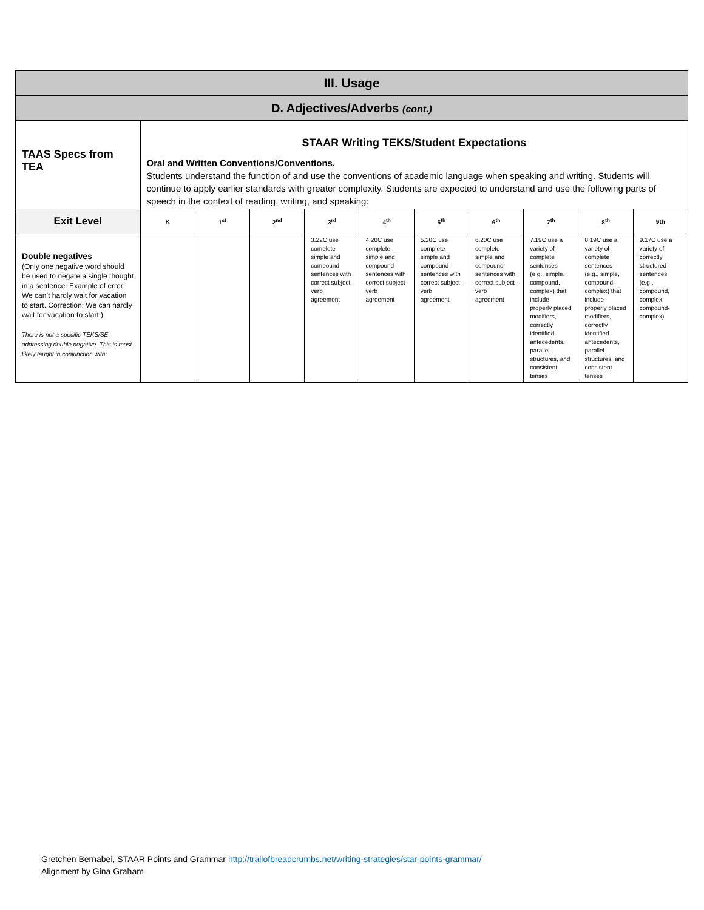| III. Usage | | | | | | | | | | |
| D. Adjectives/Adverbs (cont.) | | | | | | | | | | |
| TAAS Specs from TEA | STAAR Writing TEKS/Student Expectations Oral and Written Conventions/Conventions. Students understand the function of and use the conventions of academic language when speaking and writing. Students will continue to apply earlier standards with greater complexity. Students are expected to understand and use the following parts of speech in the context of reading, writing, and speaking: | | | | | | | | | |
| Exit Level | K | 1<sup>st</sup> | 2<sup>nd</sup> | 3<sup>rd</sup> | 4<sup>th</sup> | 5<sup>th</sup> | 6<sup>th</sup> | 7<sup>th</sup> | 8<sup>th</sup> | 9th |
| Double negatives (Only one negative word should be used to negate a single thought in a sentence. Example of error: We can’t hardly wait for vacation to start. Correction: We can hardly wait for vacation to start.) There is not a specific TEKS/SE addressing double negative. This is most likely taught in conjunction with: | | | | 3.22C use complete simple and compound sentences with correct subject-verb agreement | 4.20C use complete simple and compound sentences with correct subject-verb agreement | 5.20C use complete simple and compound sentences with correct subject-verb agreement | 6.20C use complete simple and compound sentences with correct subject-verb agreement | 7.19C use a variety of complete sentences (e.g., simple, compound, complex) that include properly placed modifiers, correctly identified antecedents, parallel structures, and consistent tenses | 8.19C use a variety of complete sentences (e.g., simple, compound, complex) that include properly placed modifiers, correctly identified antecedents, parallel structures, and consistent tenses | 9.17C use a variety of correctly structured sentences (e.g., compound, complex, compound-complex) |
Gretchen Bernabei, STAAR Points and Grammar http://trailofbreadcrumbs.net/writing-strategies/star-points-grammar/
Alignment by Gina Graham